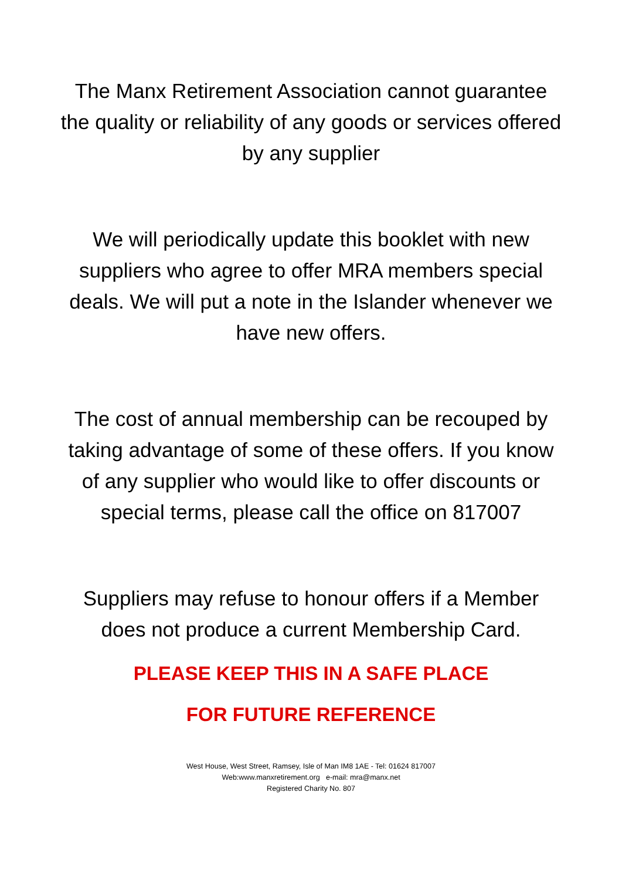The Manx Retirement Association cannot guarantee the quality or reliability of any goods or services offered by any supplier
We will periodically update this booklet with new suppliers who agree to offer MRA members special deals. We will put a note in the Islander whenever we have new offers.
The cost of annual membership can be recouped by taking advantage of some of these offers. If you know of any supplier who would like to offer discounts or special terms, please call the office on 817007
Suppliers may refuse to honour offers if a Member does not produce a current Membership Card.
PLEASE KEEP THIS IN A SAFE PLACE
FOR FUTURE REFERENCE
West House, West Street, Ramsey, Isle of Man IM8 1AE - Tel: 01624 817007
Web:www.manxretirement.org e-mail: mra@manx.net
Registered Charity No. 807